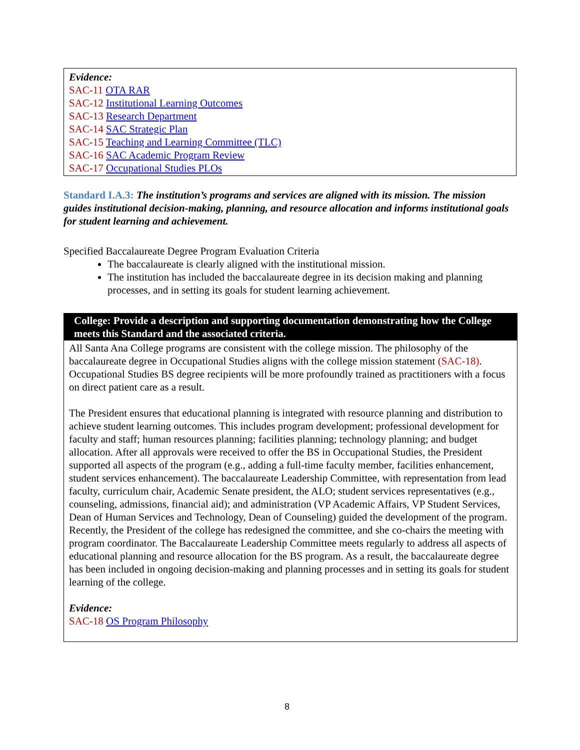Evidence:
SAC-11 OTA RAR
SAC-12 Institutional Learning Outcomes
SAC-13 Research Department
SAC-14 SAC Strategic Plan
SAC-15 Teaching and Learning Committee (TLC)
SAC-16 SAC Academic Program Review
SAC-17 Occupational Studies PLOs
Standard I.A.3: The institution’s programs and services are aligned with its mission. The mission guides institutional decision-making, planning, and resource allocation and informs institutional goals for student learning and achievement.
Specified Baccalaureate Degree Program Evaluation Criteria
The baccalaureate is clearly aligned with the institutional mission.
The institution has included the baccalaureate degree in its decision making and planning processes, and in setting its goals for student learning achievement.
College: Provide a description and supporting documentation demonstrating how the College meets this Standard and the associated criteria.
All Santa Ana College programs are consistent with the college mission. The philosophy of the baccalaureate degree in Occupational Studies aligns with the college mission statement (SAC-18). Occupational Studies BS degree recipients will be more profoundly trained as practitioners with a focus on direct patient care as a result.
The President ensures that educational planning is integrated with resource planning and distribution to achieve student learning outcomes. This includes program development; professional development for faculty and staff; human resources planning; facilities planning; technology planning; and budget allocation. After all approvals were received to offer the BS in Occupational Studies, the President supported all aspects of the program (e.g., adding a full-time faculty member, facilities enhancement, student services enhancement). The baccalaureate Leadership Committee, with representation from lead faculty, curriculum chair, Academic Senate president, the ALO; student services representatives (e.g., counseling, admissions, financial aid); and administration (VP Academic Affairs, VP Student Services, Dean of Human Services and Technology, Dean of Counseling) guided the development of the program. Recently, the President of the college has redesigned the committee, and she co-chairs the meeting with program coordinator. The Baccalaureate Leadership Committee meets regularly to address all aspects of educational planning and resource allocation for the BS program. As a result, the baccalaureate degree has been included in ongoing decision-making and planning processes and in setting its goals for student learning of the college.
Evidence:
SAC-18 OS Program Philosophy
8